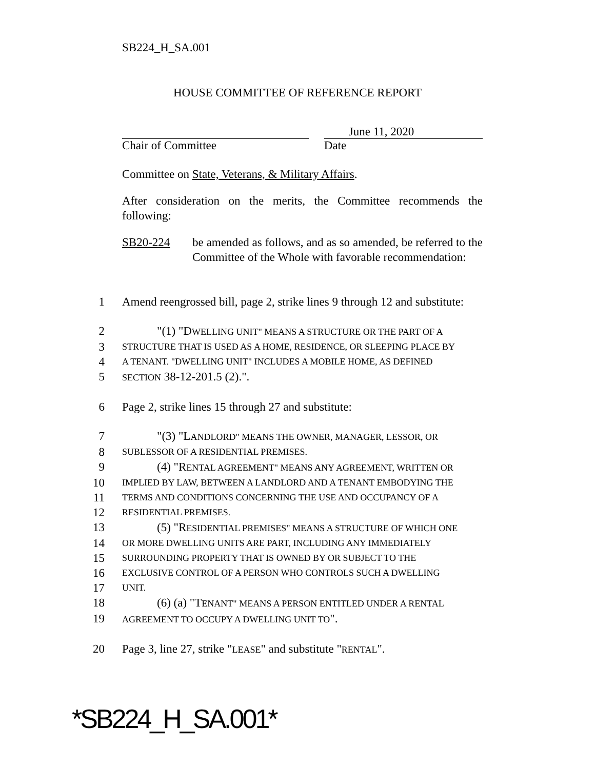SB224_H_SA.001
HOUSE COMMITTEE OF REFERENCE REPORT
Chair of Committee
June 11, 2020
Date
Committee on State, Veterans, & Military Affairs.
After consideration on the merits, the Committee recommends the following:
SB20-224 be amended as follows, and as so amended, be referred to the Committee of the Whole with favorable recommendation:
1 Amend reengrossed bill, page 2, strike lines 9 through 12 and substitute:
2 "(1) "DWELLING UNIT" MEANS A STRUCTURE OR THE PART OF A
3 STRUCTURE THAT IS USED AS A HOME, RESIDENCE, OR SLEEPING PLACE BY
4 A TENANT. "DWELLING UNIT" INCLUDES A MOBILE HOME, AS DEFINED
5 SECTION 38-12-201.5 (2).".
6 Page 2, strike lines 15 through 27 and substitute:
7 "(3) "LANDLORD" MEANS THE OWNER, MANAGER, LESSOR, OR
8 SUBLESSOR OF A RESIDENTIAL PREMISES.
9 (4) "RENTAL AGREEMENT" MEANS ANY AGREEMENT, WRITTEN OR
10 IMPLIED BY LAW, BETWEEN A LANDLORD AND A TENANT EMBODYING THE
11 TERMS AND CONDITIONS CONCERNING THE USE AND OCCUPANCY OF A
12 RESIDENTIAL PREMISES.
13 (5) "RESIDENTIAL PREMISES" MEANS A STRUCTURE OF WHICH ONE
14 OR MORE DWELLING UNITS ARE PART, INCLUDING ANY IMMEDIATELY
15 SURROUNDING PROPERTY THAT IS OWNED BY OR SUBJECT TO THE
16 EXCLUSIVE CONTROL OF A PERSON WHO CONTROLS SUCH A DWELLING
17 UNIT.
18 (6) (a) "TENANT" MEANS A PERSON ENTITLED UNDER A RENTAL
19 AGREEMENT TO OCCUPY A DWELLING UNIT TO".
20 Page 3, line 27, strike "LEASE" and substitute "RENTAL".
*SB224_H_SA.001*